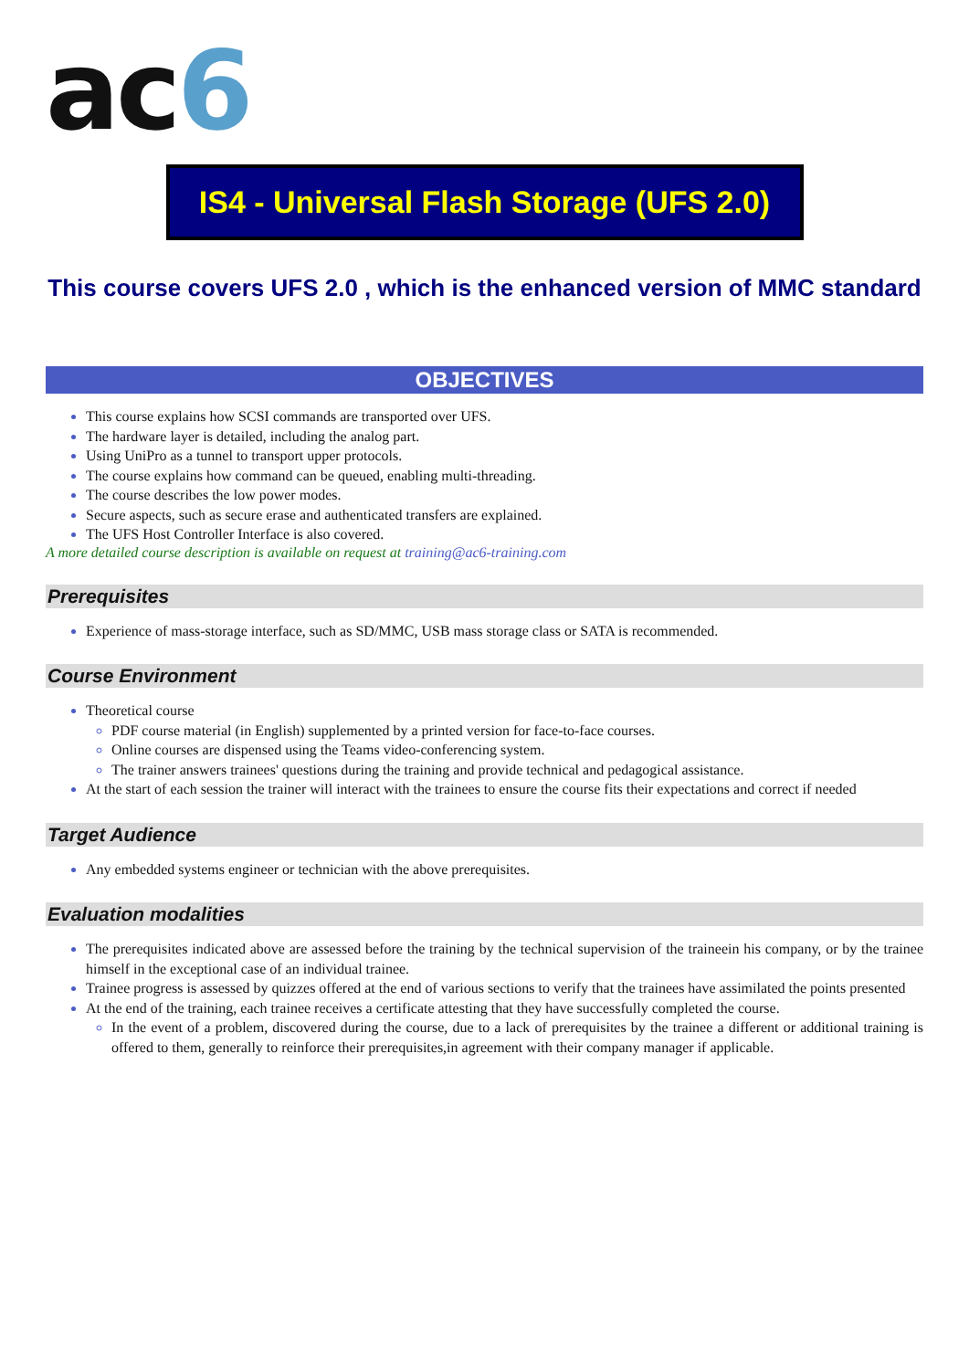ac6
IS4 - Universal Flash Storage (UFS 2.0)
This course covers UFS 2.0 , which is the enhanced version of MMC standard
OBJECTIVES
This course explains how SCSI commands are transported over UFS.
The hardware layer is detailed, including the analog part.
Using UniPro as a tunnel to transport upper protocols.
The course explains how command can be queued, enabling multi-threading.
The course describes the low power modes.
Secure aspects, such as secure erase and authenticated transfers are explained.
The UFS Host Controller Interface is also covered.
A more detailed course description is available on request at training@ac6-training.com
Prerequisites
Experience of mass-storage interface, such as SD/MMC, USB mass storage class or SATA is recommended.
Course Environment
Theoretical course
PDF course material (in English) supplemented by a printed version for face-to-face courses.
Online courses are dispensed using the Teams video-conferencing system.
The trainer answers trainees' questions during the training and provide technical and pedagogical assistance.
At the start of each session the trainer will interact with the trainees to ensure the course fits their expectations and correct if needed
Target Audience
Any embedded systems engineer or technician with the above prerequisites.
Evaluation modalities
The prerequisites indicated above are assessed before the training by the technical supervision of the traineein his company, or by the trainee himself in the exceptional case of an individual trainee.
Trainee progress is assessed by quizzes offered at the end of various sections to verify that the trainees have assimilated the points presented
At the end of the training, each trainee receives a certificate attesting that they have successfully completed the course.
In the event of a problem, discovered during the course, due to a lack of prerequisites by the trainee a different or additional training is offered to them, generally to reinforce their prerequisites,in agreement with their company manager if applicable.